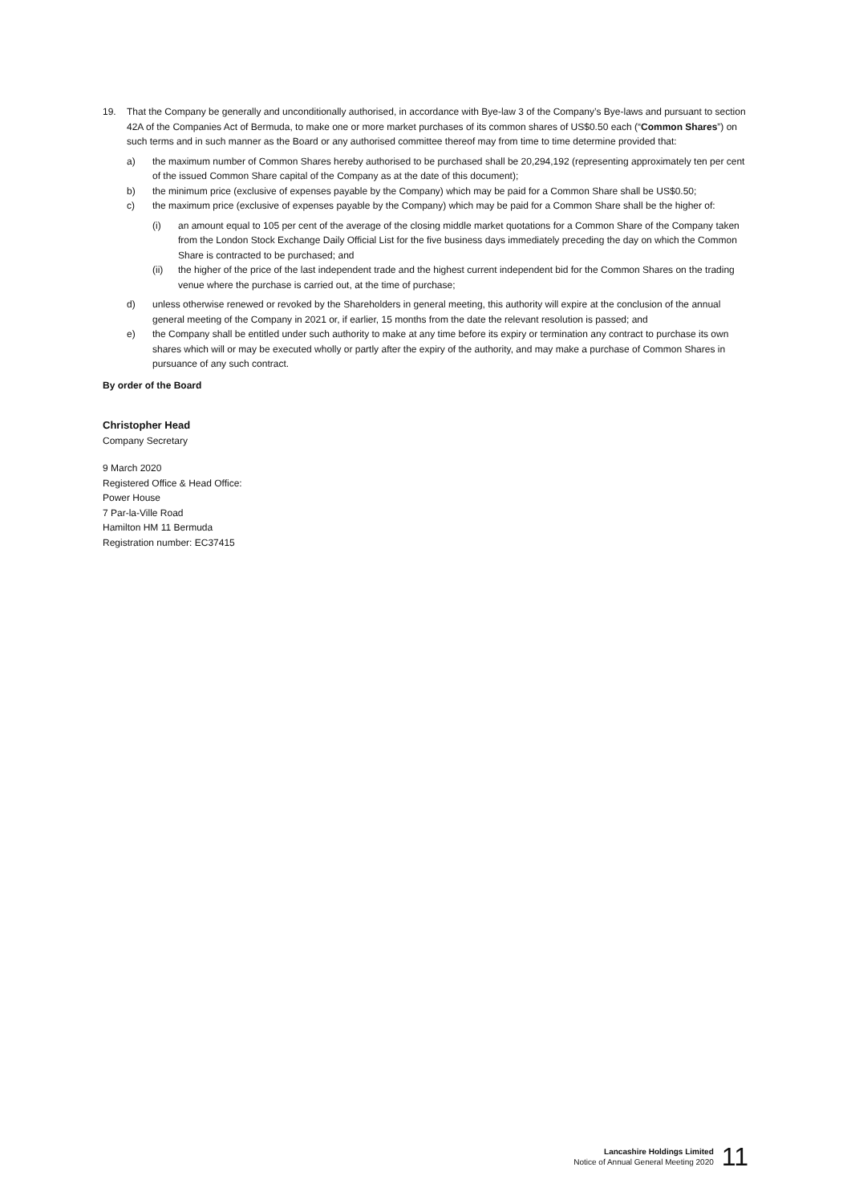19. That the Company be generally and unconditionally authorised, in accordance with Bye-law 3 of the Company’s Bye-laws and pursuant to section 42A of the Companies Act of Bermuda, to make one or more market purchases of its common shares of US$0.50 each (“Common Shares”) on such terms and in such manner as the Board or any authorised committee thereof may from time to time determine provided that:
a) the maximum number of Common Shares hereby authorised to be purchased shall be 20,294,192 (representing approximately ten per cent of the issued Common Share capital of the Company as at the date of this document);
b) the minimum price (exclusive of expenses payable by the Company) which may be paid for a Common Share shall be US$0.50;
c) the maximum price (exclusive of expenses payable by the Company) which may be paid for a Common Share shall be the higher of:
(i) an amount equal to 105 per cent of the average of the closing middle market quotations for a Common Share of the Company taken from the London Stock Exchange Daily Official List for the five business days immediately preceding the day on which the Common Share is contracted to be purchased; and
(ii) the higher of the price of the last independent trade and the highest current independent bid for the Common Shares on the trading venue where the purchase is carried out, at the time of purchase;
d) unless otherwise renewed or revoked by the Shareholders in general meeting, this authority will expire at the conclusion of the annual general meeting of the Company in 2021 or, if earlier, 15 months from the date the relevant resolution is passed; and
e) the Company shall be entitled under such authority to make at any time before its expiry or termination any contract to purchase its own shares which will or may be executed wholly or partly after the expiry of the authority, and may make a purchase of Common Shares in pursuance of any such contract.
By order of the Board
Christopher Head
Company Secretary
9 March 2020
Registered Office & Head Office:
Power House
7 Par-la-Ville Road
Hamilton HM 11 Bermuda
Registration number: EC37415
Lancashire Holdings Limited
Notice of Annual General Meeting 2020
11